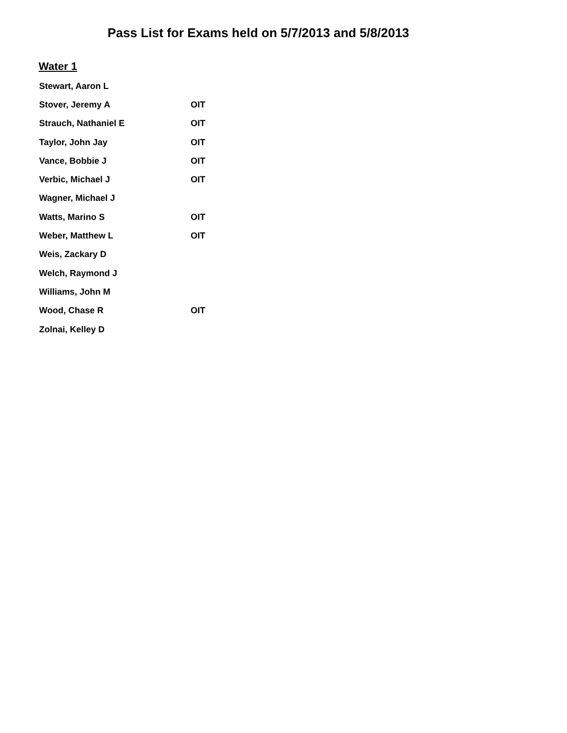Pass List for Exams held on 5/7/2013 and 5/8/2013
Water 1
| Stewart, Aaron L | |
| Stover, Jeremy A | OIT |
| Strauch, Nathaniel E | OIT |
| Taylor, John Jay | OIT |
| Vance, Bobbie J | OIT |
| Verbic, Michael J | OIT |
| Wagner, Michael J | |
| Watts, Marino S | OIT |
| Weber, Matthew L | OIT |
| Weis, Zackary D | |
| Welch, Raymond J | |
| Williams, John M | |
| Wood, Chase R | OIT |
| Zolnai, Kelley D | |